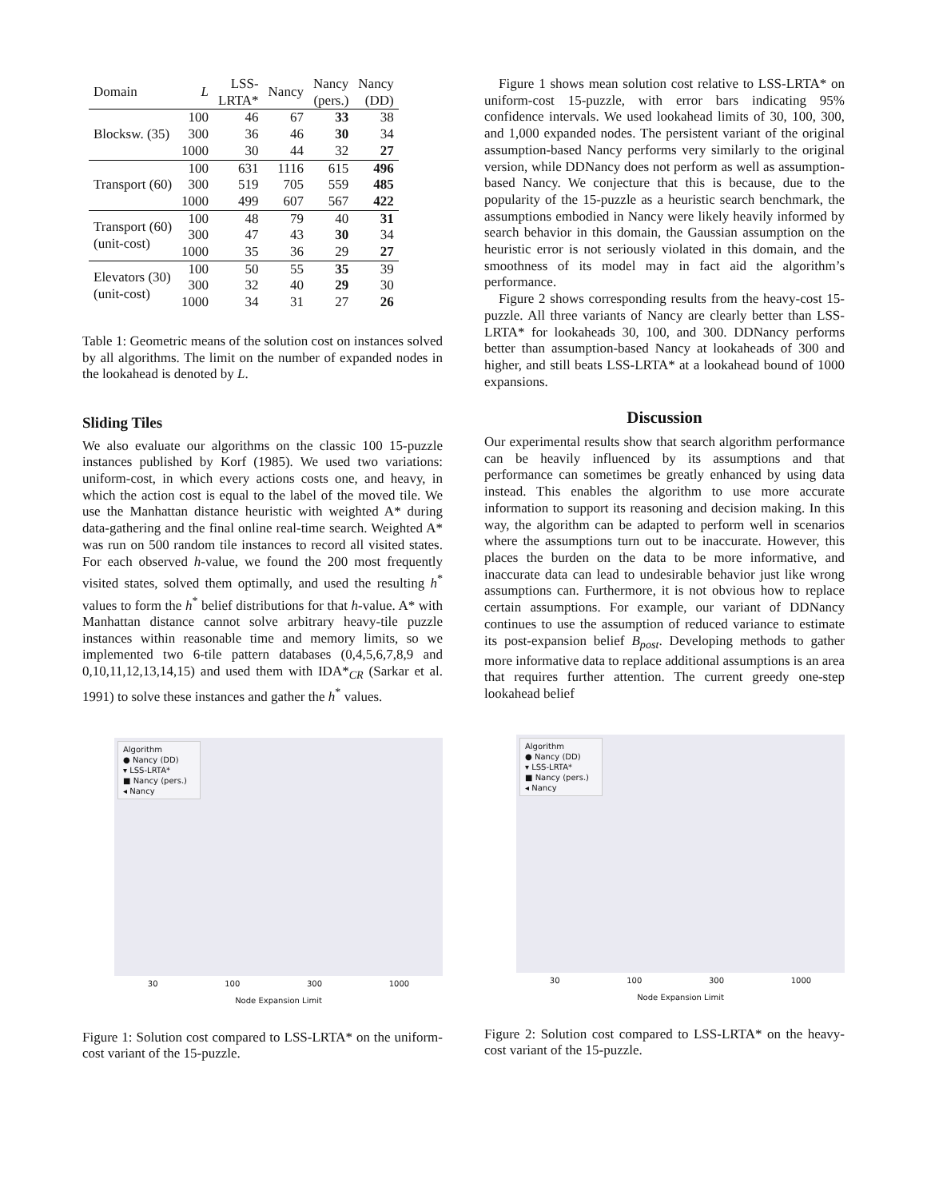| Domain | L | LSS- LRTA* | Nancy | Nancy (pers.) | Nancy (DD) |
| --- | --- | --- | --- | --- | --- |
| Blocksw. (35) | 100 | 46 | 67 | 33 | 38 |
| | 300 | 36 | 46 | 30 | 34 |
| | 1000 | 30 | 44 | 32 | 27 |
| Transport (60) | 100 | 631 | 1116 | 615 | 496 |
| | 300 | 519 | 705 | 559 | 485 |
| | 1000 | 499 | 607 | 567 | 422 |
| Transport (60) (unit-cost) | 100 | 48 | 79 | 40 | 31 |
| | 300 | 47 | 43 | 30 | 34 |
| | 1000 | 35 | 36 | 29 | 27 |
| Elevators (30) (unit-cost) | 100 | 50 | 55 | 35 | 39 |
| | 300 | 32 | 40 | 29 | 30 |
| | 1000 | 34 | 31 | 27 | 26 |
Table 1: Geometric means of the solution cost on instances solved by all algorithms. The limit on the number of expanded nodes in the lookahead is denoted by L.
Sliding Tiles
We also evaluate our algorithms on the classic 100 15-puzzle instances published by Korf (1985). We used two variations: uniform-cost, in which every actions costs one, and heavy, in which the action cost is equal to the label of the moved tile. We use the Manhattan distance heuristic with weighted A* during data-gathering and the final online real-time search. Weighted A* was run on 500 random tile instances to record all visited states. For each observed h-value, we found the 200 most frequently visited states, solved them optimally, and used the resulting h<sup>*</sup> values to form the h<sup>*</sup> belief distributions for that h-value. A* with Manhattan distance cannot solve arbitrary heavy-tile puzzle instances within reasonable time and memory limits, so we implemented two 6-tile pattern databases (0,4,5,6,7,8,9 and 0,10,11,12,13,14,15) and used them with IDA*<sub>CR</sub> (Sarkar et al. 1991) to solve these instances and gather the h<sup>*</sup> values.
Algorithm
● Nancy (DD)
▾ LSS-LRTA*
■ Nancy (pers.)
◂ Nancy
30 100 300 1000
Node Expansion Limit
Figure 1: Solution cost compared to LSS-LRTA* on the uniform-cost variant of the 15-puzzle.
Figure 1 shows mean solution cost relative to LSS-LRTA* on uniform-cost 15-puzzle, with error bars indicating 95% confidence intervals. We used lookahead limits of 30, 100, 300, and 1,000 expanded nodes. The persistent variant of the original assumption-based Nancy performs very similarly to the original version, while DDNancy does not perform as well as assumption-based Nancy. We conjecture that this is because, due to the popularity of the 15-puzzle as a heuristic search benchmark, the assumptions embodied in Nancy were likely heavily informed by search behavior in this domain, the Gaussian assumption on the heuristic error is not seriously violated in this domain, and the smoothness of its model may in fact aid the algorithm’s performance.
Figure 2 shows corresponding results from the heavy-cost 15-puzzle. All three variants of Nancy are clearly better than LSS-LRTA* for lookaheads 30, 100, and 300. DDNancy performs better than assumption-based Nancy at lookaheads of 300 and higher, and still beats LSS-LRTA* at a lookahead bound of 1000 expansions.
Discussion
Our experimental results show that search algorithm performance can be heavily influenced by its assumptions and that performance can sometimes be greatly enhanced by using data instead. This enables the algorithm to use more accurate information to support its reasoning and decision making. In this way, the algorithm can be adapted to perform well in scenarios where the assumptions turn out to be inaccurate. However, this places the burden on the data to be more informative, and inaccurate data can lead to undesirable behavior just like wrong assumptions can. Furthermore, it is not obvious how to replace certain assumptions. For example, our variant of DDNancy continues to use the assumption of reduced variance to estimate its post-expansion belief B<sub>post</sub>. Developing methods to gather more informative data to replace additional assumptions is an area that requires further attention. The current greedy one-step lookahead belief
Algorithm
● Nancy (DD)
▾ LSS-LRTA*
■ Nancy (pers.)
◂ Nancy
30 100 300 1000
Node Expansion Limit
Figure 2: Solution cost compared to LSS-LRTA* on the heavy-cost variant of the 15-puzzle.